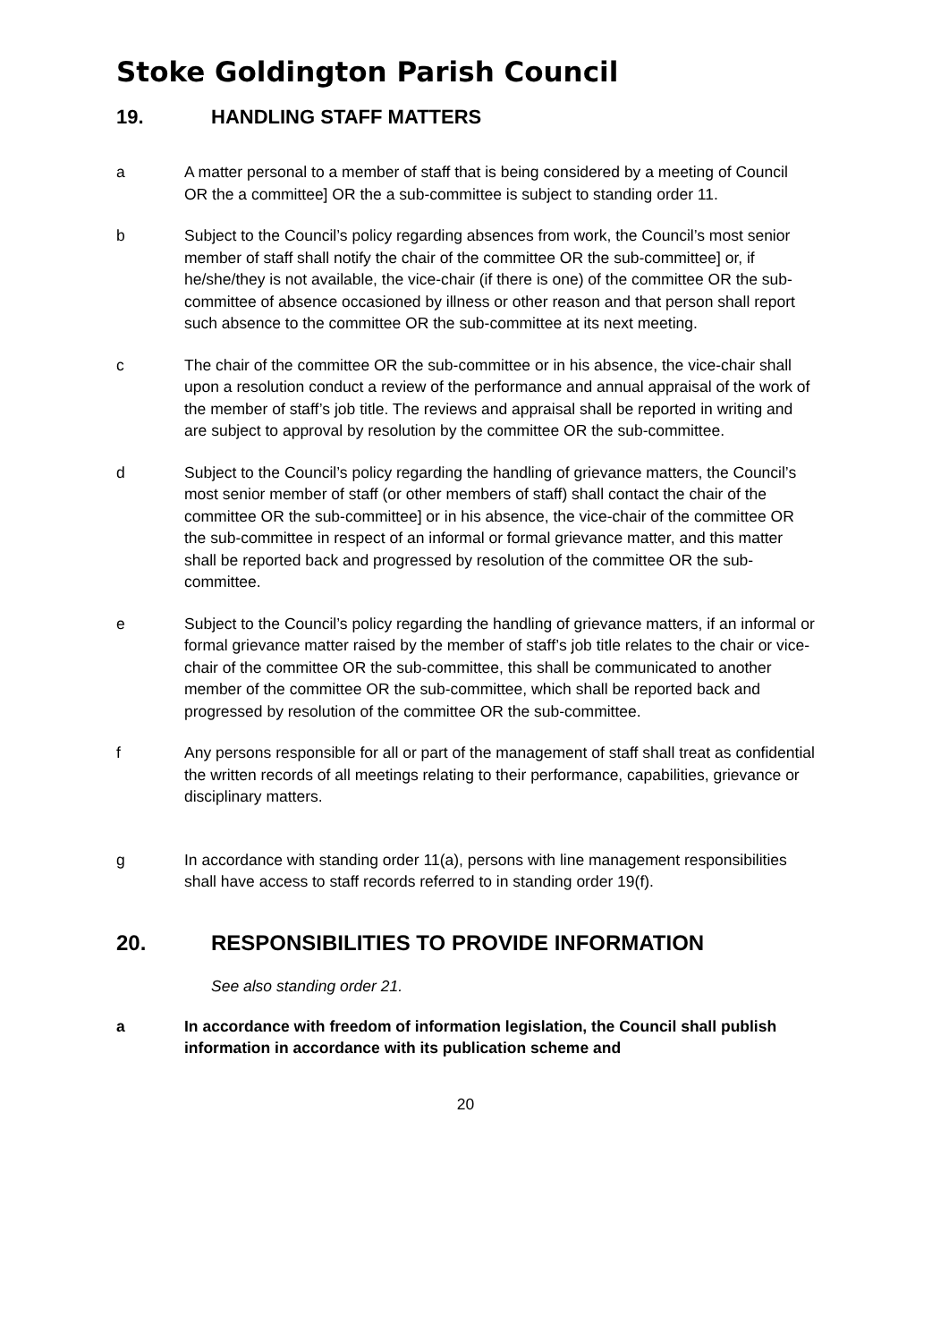Stoke Goldington Parish Council
19. HANDLING STAFF MATTERS
a A matter personal to a member of staff that is being considered by a meeting of Council OR the a committee] OR the a sub-committee is subject to standing order 11.
b Subject to the Council’s policy regarding absences from work, the Council’s most senior member of staff shall notify the chair of the committee OR the sub-committee] or, if he/she/they is not available, the vice-chair (if there is one) of the committee OR the sub-committee of absence occasioned by illness or other reason and that person shall report such absence to the committee OR the sub-committee at its next meeting.
c The chair of the committee OR the sub-committee or in his absence, the vice-chair shall upon a resolution conduct a review of the performance and annual appraisal of the work of the member of staff’s job title. The reviews and appraisal shall be reported in writing and are subject to approval by resolution by the committee OR the sub-committee.
d Subject to the Council’s policy regarding the handling of grievance matters, the Council’s most senior member of staff (or other members of staff) shall contact the chair of the committee OR the sub-committee] or in his absence, the vice-chair of the committee OR the sub-committee in respect of an informal or formal grievance matter, and this matter shall be reported back and progressed by resolution of the committee OR the sub-committee.
e Subject to the Council’s policy regarding the handling of grievance matters, if an informal or formal grievance matter raised by the member of staff’s job title relates to the chair or vice-chair of the committee OR the sub-committee, this shall be communicated to another member of the committee OR the sub-committee, which shall be reported back and progressed by resolution of the committee OR the sub-committee.
f Any persons responsible for all or part of the management of staff shall treat as confidential the written records of all meetings relating to their performance, capabilities, grievance or disciplinary matters.
g In accordance with standing order 11(a), persons with line management responsibilities shall have access to staff records referred to in standing order 19(f).
20. RESPONSIBILITIES TO PROVIDE INFORMATION
See also standing order 21.
a In accordance with freedom of information legislation, the Council shall publish information in accordance with its publication scheme and
20